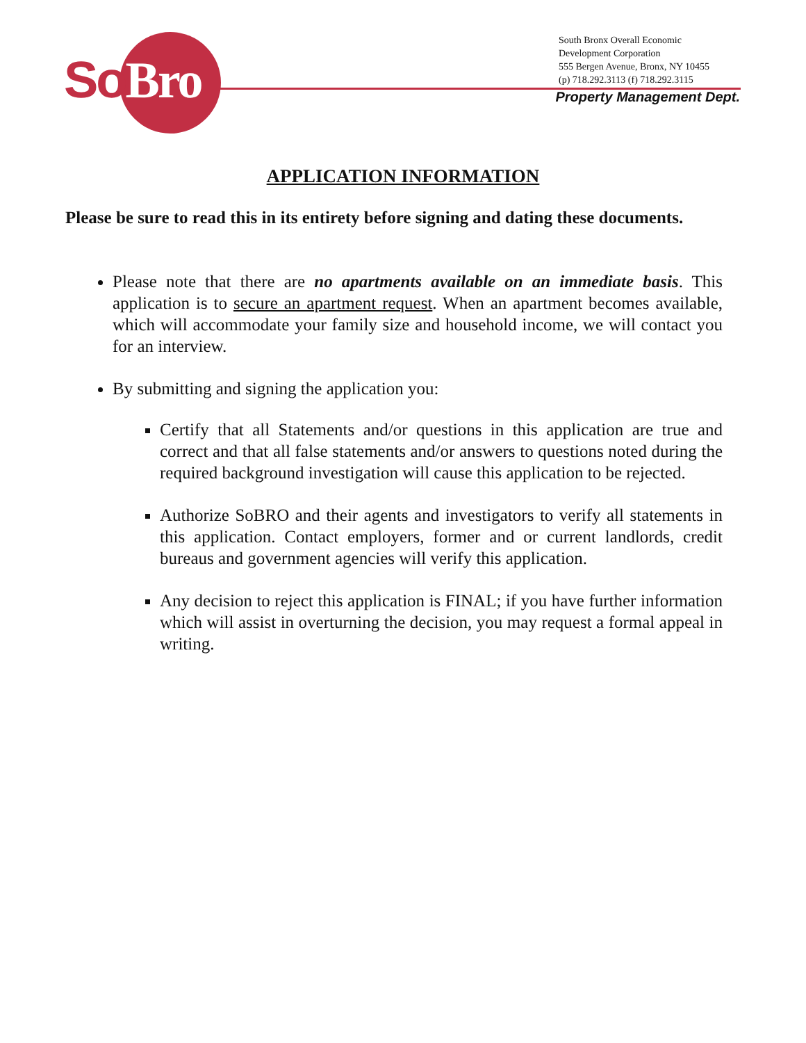SoBro
South Bronx Overall Economic
Development Corporation
555 Bergen Avenue, Bronx, NY 10455
(p) 718.292.3113 (f) 718.292.3115
Property Management Dept.
APPLICATION INFORMATION
Please be sure to read this in its entirety before signing and dating these documents.
Please note that there are no apartments available on an immediate basis. This application is to secure an apartment request. When an apartment becomes available, which will accommodate your family size and household income, we will contact you for an interview.
By submitting and signing the application you:
Certify that all Statements and/or questions in this application are true and correct and that all false statements and/or answers to questions noted during the required background investigation will cause this application to be rejected.
Authorize SoBRO and their agents and investigators to verify all statements in this application. Contact employers, former and or current landlords, credit bureaus and government agencies will verify this application.
Any decision to reject this application is FINAL; if you have further information which will assist in overturning the decision, you may request a formal appeal in writing.